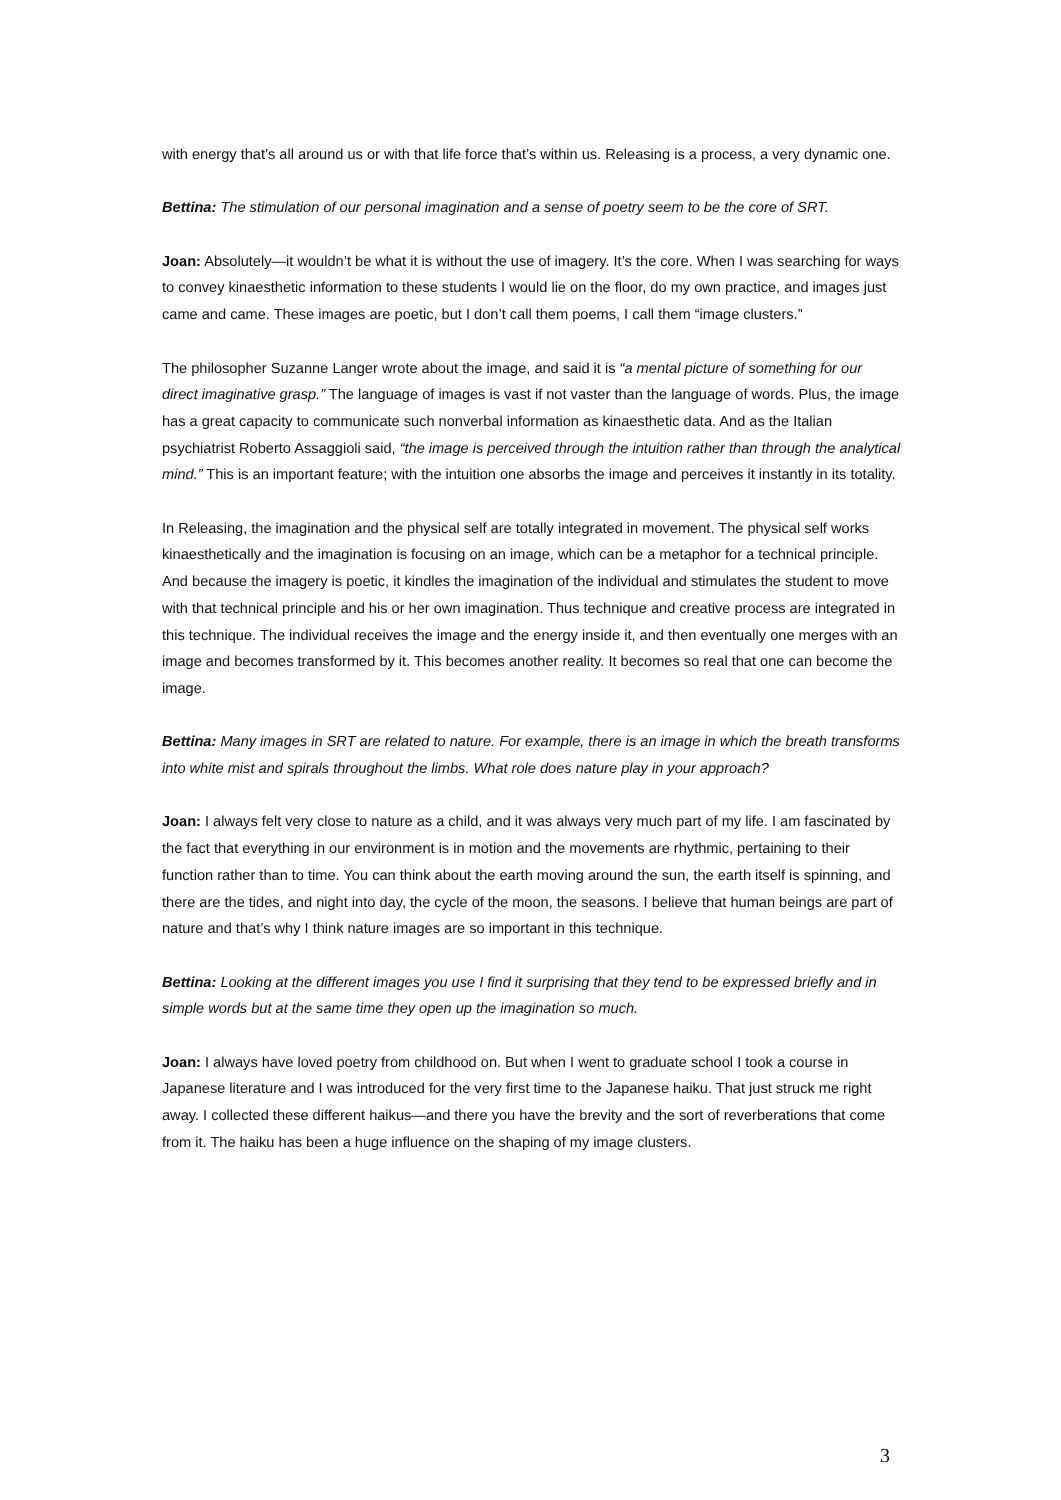with energy that’s all around us or with that life force that’s within us. Releasing is a process, a very dynamic one.
Bettina: The stimulation of our personal imagination and a sense of poetry seem to be the core of SRT.
Joan: Absolutely—it wouldn’t be what it is without the use of imagery. It’s the core. When I was searching for ways to convey kinaesthetic information to these students I would lie on the floor, do my own practice, and images just came and came. These images are poetic, but I don’t call them poems, I call them “image clusters.”
The philosopher Suzanne Langer wrote about the image, and said it is “a mental picture of something for our direct imaginative grasp.” The language of images is vast if not vaster than the language of words. Plus, the image has a great capacity to communicate such nonverbal information as kinaesthetic data. And as the Italian psychiatrist Roberto Assaggioli said, “the image is perceived through the intuition rather than through the analytical mind.” This is an important feature; with the intuition one absorbs the image and perceives it instantly in its totality.
In Releasing, the imagination and the physical self are totally integrated in movement. The physical self works kinaesthetically and the imagination is focusing on an image, which can be a metaphor for a technical principle. And because the imagery is poetic, it kindles the imagination of the individual and stimulates the student to move with that technical principle and his or her own imagination. Thus technique and creative process are integrated in this technique. The individual receives the image and the energy inside it, and then eventually one merges with an image and becomes transformed by it. This becomes another reality. It becomes so real that one can become the image.
Bettina: Many images in SRT are related to nature. For example, there is an image in which the breath transforms into white mist and spirals throughout the limbs. What role does nature play in your approach?
Joan: I always felt very close to nature as a child, and it was always very much part of my life. I am fascinated by the fact that everything in our environment is in motion and the movements are rhythmic, pertaining to their function rather than to time. You can think about the earth moving around the sun, the earth itself is spinning, and there are the tides, and night into day, the cycle of the moon, the seasons. I believe that human beings are part of nature and that’s why I think nature images are so important in this technique.
Bettina: Looking at the different images you use I find it surprising that they tend to be expressed briefly and in simple words but at the same time they open up the imagination so much.
Joan: I always have loved poetry from childhood on. But when I went to graduate school I took a course in Japanese literature and I was introduced for the very first time to the Japanese haiku. That just struck me right away. I collected these different haikus—and there you have the brevity and the sort of reverberations that come from it. The haiku has been a huge influence on the shaping of my image clusters.
3